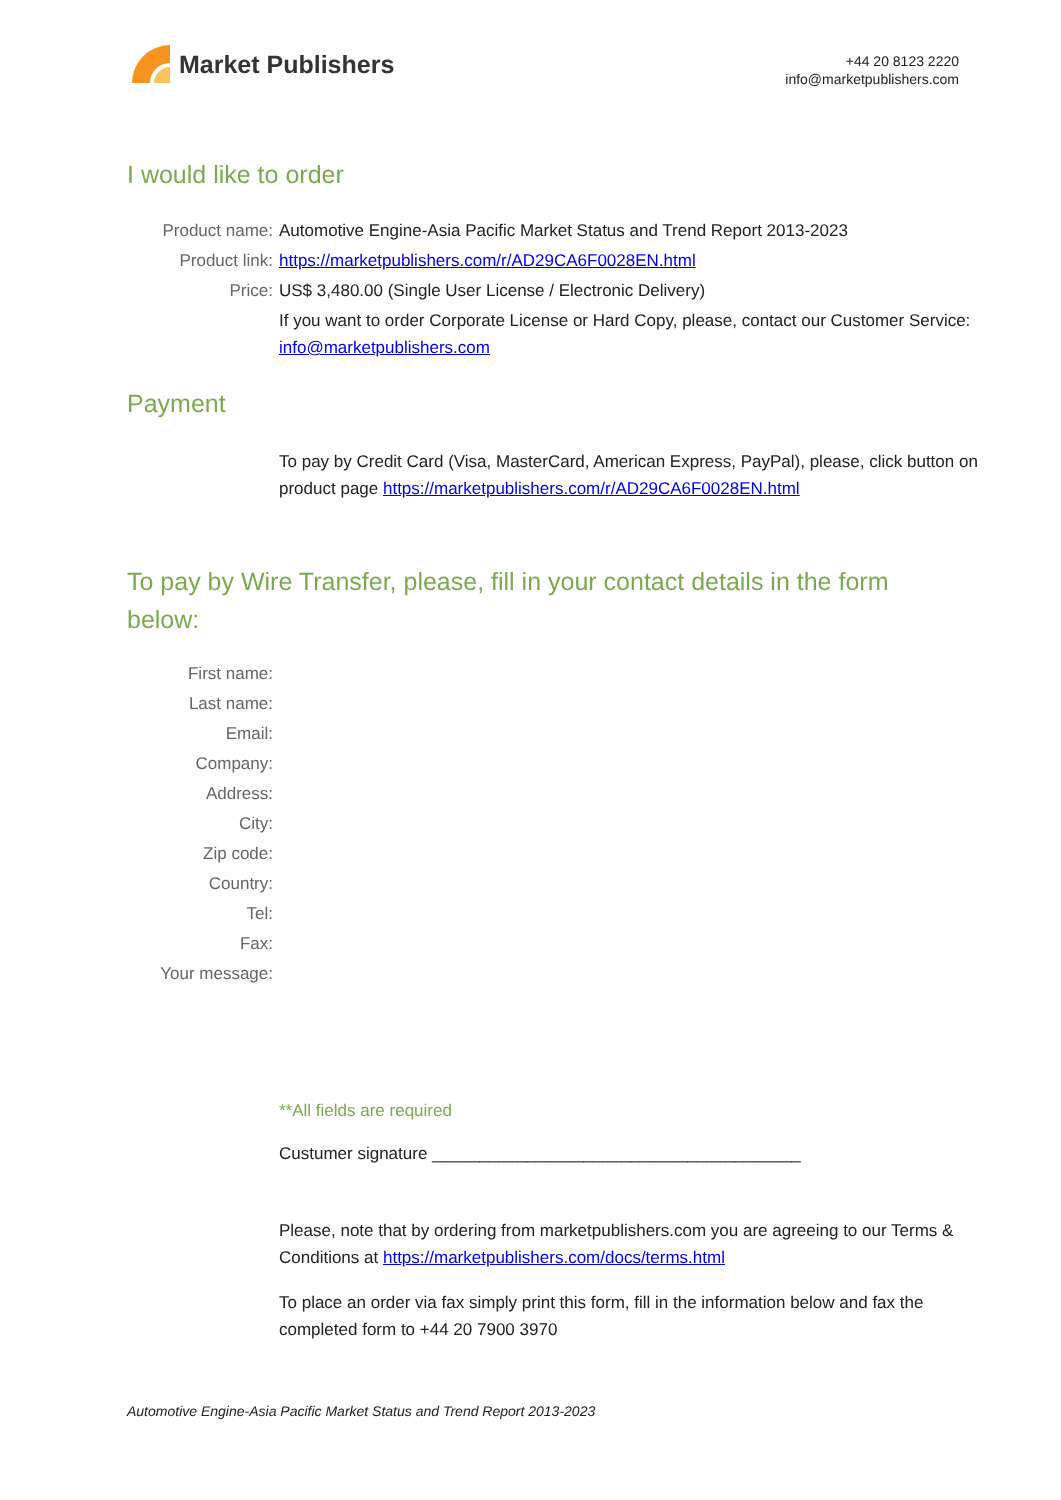Market Publishers
+44 20 8123 2220
info@marketpublishers.com
I would like to order
Product name: Automotive Engine-Asia Pacific Market Status and Trend Report 2013-2023
Product link: https://marketpublishers.com/r/AD29CA6F0028EN.html
Price: US$ 3,480.00 (Single User License / Electronic Delivery)
If you want to order Corporate License or Hard Copy, please, contact our Customer Service:
info@marketpublishers.com
Payment
To pay by Credit Card (Visa, MasterCard, American Express, PayPal), please, click button on product page https://marketpublishers.com/r/AD29CA6F0028EN.html
To pay by Wire Transfer, please, fill in your contact details in the form below:
First name:
Last name:
Email:
Company:
Address:
City:
Zip code:
Country:
Tel:
Fax:
Your message:
**All fields are required
Custumer signature _______________________________________
Please, note that by ordering from marketpublishers.com you are agreeing to our Terms & Conditions at https://marketpublishers.com/docs/terms.html
To place an order via fax simply print this form, fill in the information below and fax the completed form to +44 20 7900 3970
Automotive Engine-Asia Pacific Market Status and Trend Report 2013-2023